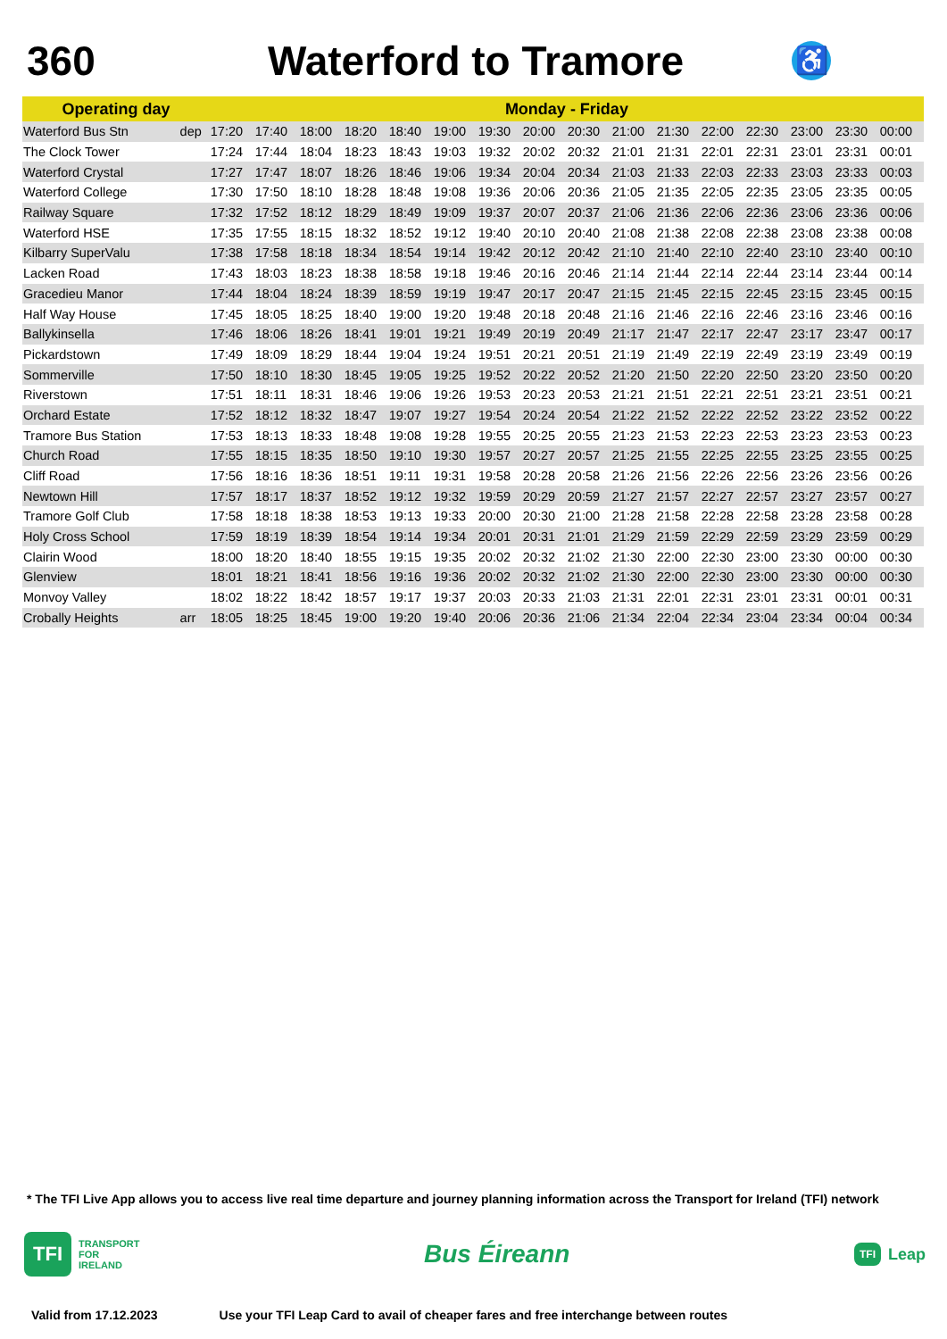360 Waterford to Tramore
♿
| Operating day | | Monday - Friday | | | | | | | | | | | | | | | |
| --- | --- | --- | --- | --- | --- | --- | --- | --- | --- | --- | --- | --- | --- | --- | --- | --- | --- |
| Waterford Bus Stn | dep | 17:20 | 17:40 | 18:00 | 18:20 | 18:40 | 19:00 | 19:30 | 20:00 | 20:30 | 21:00 | 21:30 | 22:00 | 22:30 | 23:00 | 23:30 | 00:00 |
| The Clock Tower | | 17:24 | 17:44 | 18:04 | 18:23 | 18:43 | 19:03 | 19:32 | 20:02 | 20:32 | 21:01 | 21:31 | 22:01 | 22:31 | 23:01 | 23:31 | 00:01 |
| Waterford Crystal | | 17:27 | 17:47 | 18:07 | 18:26 | 18:46 | 19:06 | 19:34 | 20:04 | 20:34 | 21:03 | 21:33 | 22:03 | 22:33 | 23:03 | 23:33 | 00:03 |
| Waterford College | | 17:30 | 17:50 | 18:10 | 18:28 | 18:48 | 19:08 | 19:36 | 20:06 | 20:36 | 21:05 | 21:35 | 22:05 | 22:35 | 23:05 | 23:35 | 00:05 |
| Railway Square | | 17:32 | 17:52 | 18:12 | 18:29 | 18:49 | 19:09 | 19:37 | 20:07 | 20:37 | 21:06 | 21:36 | 22:06 | 22:36 | 23:06 | 23:36 | 00:06 |
| Waterford HSE | | 17:35 | 17:55 | 18:15 | 18:32 | 18:52 | 19:12 | 19:40 | 20:10 | 20:40 | 21:08 | 21:38 | 22:08 | 22:38 | 23:08 | 23:38 | 00:08 |
| Kilbarry SuperValu | | 17:38 | 17:58 | 18:18 | 18:34 | 18:54 | 19:14 | 19:42 | 20:12 | 20:42 | 21:10 | 21:40 | 22:10 | 22:40 | 23:10 | 23:40 | 00:10 |
| Lacken Road | | 17:43 | 18:03 | 18:23 | 18:38 | 18:58 | 19:18 | 19:46 | 20:16 | 20:46 | 21:14 | 21:44 | 22:14 | 22:44 | 23:14 | 23:44 | 00:14 |
| Gracedieu Manor | | 17:44 | 18:04 | 18:24 | 18:39 | 18:59 | 19:19 | 19:47 | 20:17 | 20:47 | 21:15 | 21:45 | 22:15 | 22:45 | 23:15 | 23:45 | 00:15 |
| Half Way House | | 17:45 | 18:05 | 18:25 | 18:40 | 19:00 | 19:20 | 19:48 | 20:18 | 20:48 | 21:16 | 21:46 | 22:16 | 22:46 | 23:16 | 23:46 | 00:16 |
| Ballykinsella | | 17:46 | 18:06 | 18:26 | 18:41 | 19:01 | 19:21 | 19:49 | 20:19 | 20:49 | 21:17 | 21:47 | 22:17 | 22:47 | 23:17 | 23:47 | 00:17 |
| Pickardstown | | 17:49 | 18:09 | 18:29 | 18:44 | 19:04 | 19:24 | 19:51 | 20:21 | 20:51 | 21:19 | 21:49 | 22:19 | 22:49 | 23:19 | 23:49 | 00:19 |
| Sommerville | | 17:50 | 18:10 | 18:30 | 18:45 | 19:05 | 19:25 | 19:52 | 20:22 | 20:52 | 21:20 | 21:50 | 22:20 | 22:50 | 23:20 | 23:50 | 00:20 |
| Riverstown | | 17:51 | 18:11 | 18:31 | 18:46 | 19:06 | 19:26 | 19:53 | 20:23 | 20:53 | 21:21 | 21:51 | 22:21 | 22:51 | 23:21 | 23:51 | 00:21 |
| Orchard Estate | | 17:52 | 18:12 | 18:32 | 18:47 | 19:07 | 19:27 | 19:54 | 20:24 | 20:54 | 21:22 | 21:52 | 22:22 | 22:52 | 23:22 | 23:52 | 00:22 |
| Tramore Bus Station | | 17:53 | 18:13 | 18:33 | 18:48 | 19:08 | 19:28 | 19:55 | 20:25 | 20:55 | 21:23 | 21:53 | 22:23 | 22:53 | 23:23 | 23:53 | 00:23 |
| Church Road | | 17:55 | 18:15 | 18:35 | 18:50 | 19:10 | 19:30 | 19:57 | 20:27 | 20:57 | 21:25 | 21:55 | 22:25 | 22:55 | 23:25 | 23:55 | 00:25 |
| Cliff Road | | 17:56 | 18:16 | 18:36 | 18:51 | 19:11 | 19:31 | 19:58 | 20:28 | 20:58 | 21:26 | 21:56 | 22:26 | 22:56 | 23:26 | 23:56 | 00:26 |
| Newtown Hill | | 17:57 | 18:17 | 18:37 | 18:52 | 19:12 | 19:32 | 19:59 | 20:29 | 20:59 | 21:27 | 21:57 | 22:27 | 22:57 | 23:27 | 23:57 | 00:27 |
| Tramore Golf Club | | 17:58 | 18:18 | 18:38 | 18:53 | 19:13 | 19:33 | 20:00 | 20:30 | 21:00 | 21:28 | 21:58 | 22:28 | 22:58 | 23:28 | 23:58 | 00:28 |
| Holy Cross School | | 17:59 | 18:19 | 18:39 | 18:54 | 19:14 | 19:34 | 20:01 | 20:31 | 21:01 | 21:29 | 21:59 | 22:29 | 22:59 | 23:29 | 23:59 | 00:29 |
| Clairin Wood | | 18:00 | 18:20 | 18:40 | 18:55 | 19:15 | 19:35 | 20:02 | 20:32 | 21:02 | 21:30 | 22:00 | 22:30 | 23:00 | 23:30 | 00:00 | 00:30 |
| Glenview | | 18:01 | 18:21 | 18:41 | 18:56 | 19:16 | 19:36 | 20:02 | 20:32 | 21:02 | 21:30 | 22:00 | 22:30 | 23:00 | 23:30 | 00:00 | 00:30 |
| Monvoy Valley | | 18:02 | 18:22 | 18:42 | 18:57 | 19:17 | 19:37 | 20:03 | 20:33 | 21:03 | 21:31 | 22:01 | 22:31 | 23:01 | 23:31 | 00:01 | 00:31 |
| Crobally Heights | arr | 18:05 | 18:25 | 18:45 | 19:00 | 19:20 | 19:40 | 20:06 | 20:36 | 21:06 | 21:34 | 22:04 | 22:34 | 23:04 | 23:34 | 00:04 | 00:34 |
* The TFI Live App allows you to access live real time departure and journey planning information across the Transport for Ireland (TFI) network
TFI TRANSPORT
FOR
IRELAND
Bus Éireann
TFI Leap
Valid from 17.12.2023 Use your TFI Leap Card to avail of cheaper fares and free interchange between routes